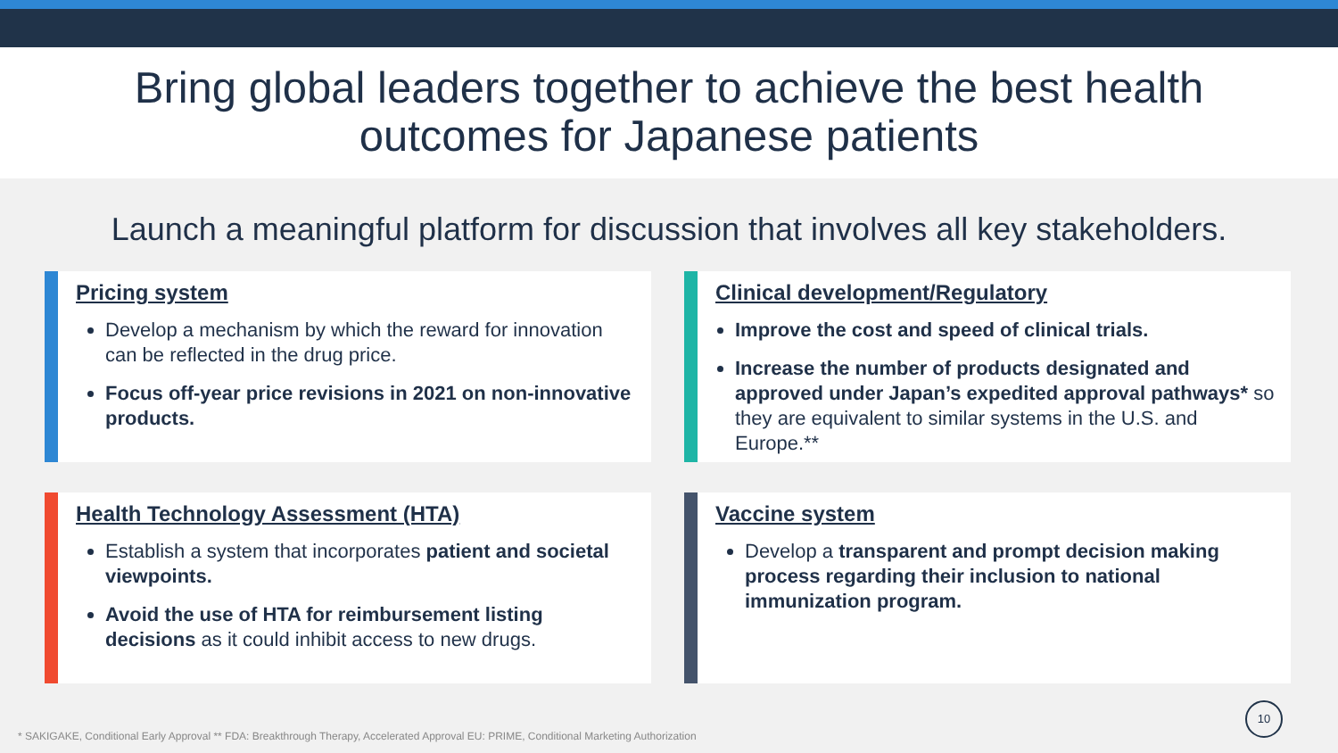Bring global leaders together to achieve the best health
outcomes for Japanese patients
Launch a meaningful platform for discussion that involves all key stakeholders.
Pricing system
Develop a mechanism by which the reward for innovation can be reflected in the drug price.
Focus off-year price revisions in 2021 on non-innovative products.
Clinical development/Regulatory
Improve the cost and speed of clinical trials.
Increase the number of products designated and approved under Japan’s expedited approval pathways* so they are equivalent to similar systems in the U.S. and Europe.**
Health Technology Assessment (HTA)
Establish a system that incorporates patient and societal viewpoints.
Avoid the use of HTA for reimbursement listing decisions as it could inhibit access to new drugs.
Vaccine system
Develop a transparent and prompt decision making process regarding their inclusion to national immunization program.
* SAKIGAKE, Conditional Early Approval ** FDA: Breakthrough Therapy, Accelerated Approval EU: PRIME, Conditional Marketing Authorization
10